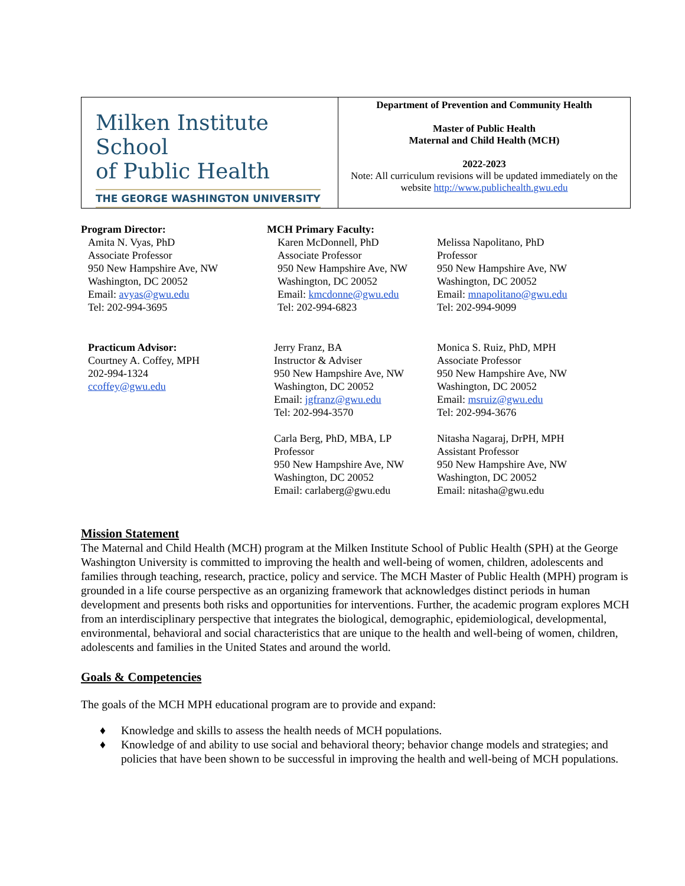| Milken Institute School of Public Health THE GEORGE WASHINGTON UNIVERSITY | Department of Prevention and Community Health Master of Public Health Maternal and Child Health (MCH) 2022-2023 Note: All curriculum revisions will be updated immediately on the website http://www.publichealth.gwu.edu |
Program Director:
Amita N. Vyas, PhD
Associate Professor
950 New Hampshire Ave, NW
Washington, DC 20052
Email: avyas@gwu.edu
Tel: 202-994-3695
MCH Primary Faculty:
Karen McDonnell, PhD
Associate Professor
950 New Hampshire Ave, NW
Washington, DC 20052
Email: kmcdonne@gwu.edu
Tel: 202-994-6823
Melissa Napolitano, PhD
Professor
950 New Hampshire Ave, NW
Washington, DC 20052
Email: mnapolitano@gwu.edu
Tel: 202-994-9099
Practicum Advisor:
Courtney A. Coffey, MPH
202-994-1324
ccoffey@gwu.edu
Jerry Franz, BA
Instructor & Adviser
950 New Hampshire Ave, NW
Washington, DC 20052
Email: jgfranz@gwu.edu
Tel: 202-994-3570
Carla Berg, PhD, MBA, LP
Professor
950 New Hampshire Ave, NW
Washington, DC 20052
Email: carlaberg@gwu.edu
Monica S. Ruiz, PhD, MPH
Associate Professor
950 New Hampshire Ave, NW
Washington, DC 20052
Email: msruiz@gwu.edu
Tel: 202-994-3676
Nitasha Nagaraj, DrPH, MPH
Assistant Professor
950 New Hampshire Ave, NW
Washington, DC 20052
Email: nitasha@gwu.edu
Mission Statement
The Maternal and Child Health (MCH) program at the Milken Institute School of Public Health (SPH) at the George Washington University is committed to improving the health and well-being of women, children, adolescents and families through teaching, research, practice, policy and service. The MCH Master of Public Health (MPH) program is grounded in a life course perspective as an organizing framework that acknowledges distinct periods in human development and presents both risks and opportunities for interventions. Further, the academic program explores MCH from an interdisciplinary perspective that integrates the biological, demographic, epidemiological, developmental, environmental, behavioral and social characteristics that are unique to the health and well-being of women, children, adolescents and families in the United States and around the world.
Goals & Competencies
The goals of the MCH MPH educational program are to provide and expand:
♦ Knowledge and skills to assess the health needs of MCH populations.
♦ Knowledge of and ability to use social and behavioral theory; behavior change models and strategies; and policies that have been shown to be successful in improving the health and well-being of MCH populations.